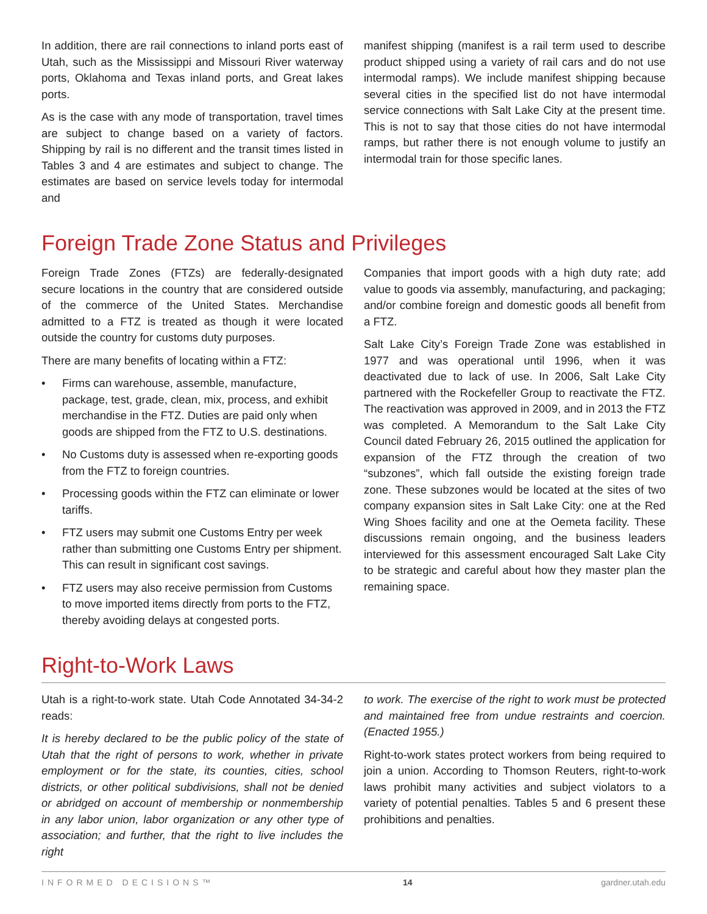In addition, there are rail connections to inland ports east of Utah, such as the Mississippi and Missouri River waterway ports, Oklahoma and Texas inland ports, and Great lakes ports.
As is the case with any mode of transportation, travel times are subject to change based on a variety of factors. Shipping by rail is no different and the transit times listed in Tables 3 and 4 are estimates and subject to change. The estimates are based on service levels today for intermodal and
manifest shipping (manifest is a rail term used to describe product shipped using a variety of rail cars and do not use intermodal ramps). We include manifest shipping because several cities in the specified list do not have intermodal service connections with Salt Lake City at the present time. This is not to say that those cities do not have intermodal ramps, but rather there is not enough volume to justify an intermodal train for those specific lanes.
Foreign Trade Zone Status and Privileges
Foreign Trade Zones (FTZs) are federally-designated secure locations in the country that are considered outside of the commerce of the United States. Merchandise admitted to a FTZ is treated as though it were located outside the country for customs duty purposes.
There are many benefits of locating within a FTZ:
• Firms can warehouse, assemble, manufacture, package, test, grade, clean, mix, process, and exhibit merchandise in the FTZ. Duties are paid only when goods are shipped from the FTZ to U.S. destinations.
• No Customs duty is assessed when re-exporting goods from the FTZ to foreign countries.
• Processing goods within the FTZ can eliminate or lower tariffs.
• FTZ users may submit one Customs Entry per week rather than submitting one Customs Entry per shipment. This can result in significant cost savings.
• FTZ users may also receive permission from Customs to move imported items directly from ports to the FTZ, thereby avoiding delays at congested ports.
Companies that import goods with a high duty rate; add value to goods via assembly, manufacturing, and packaging; and/or combine foreign and domestic goods all benefit from a FTZ.
Salt Lake City’s Foreign Trade Zone was established in 1977 and was operational until 1996, when it was deactivated due to lack of use. In 2006, Salt Lake City partnered with the Rockefeller Group to reactivate the FTZ. The reactivation was approved in 2009, and in 2013 the FTZ was completed. A Memorandum to the Salt Lake City Council dated February 26, 2015 outlined the application for expansion of the FTZ through the creation of two “subzones”, which fall outside the existing foreign trade zone. These subzones would be located at the sites of two company expansion sites in Salt Lake City: one at the Red Wing Shoes facility and one at the Oemeta facility. These discussions remain ongoing, and the business leaders interviewed for this assessment encouraged Salt Lake City to be strategic and careful about how they master plan the remaining space.
Right-to-Work Laws
Utah is a right-to-work state. Utah Code Annotated 34-34-2 reads:
It is hereby declared to be the public policy of the state of Utah that the right of persons to work, whether in private employment or for the state, its counties, cities, school districts, or other political subdivisions, shall not be denied or abridged on account of membership or nonmembership in any labor union, labor organization or any other type of association; and further, that the right to live includes the right
to work. The exercise of the right to work must be protected and maintained free from undue restraints and coercion. (Enacted 1955.)
Right-to-work states protect workers from being required to join a union. According to Thomson Reuters, right-to-work laws prohibit many activities and subject violators to a variety of potential penalties. Tables 5 and 6 present these prohibitions and penalties.
INFORMED DECISIONS™ 14 gardner.utah.edu